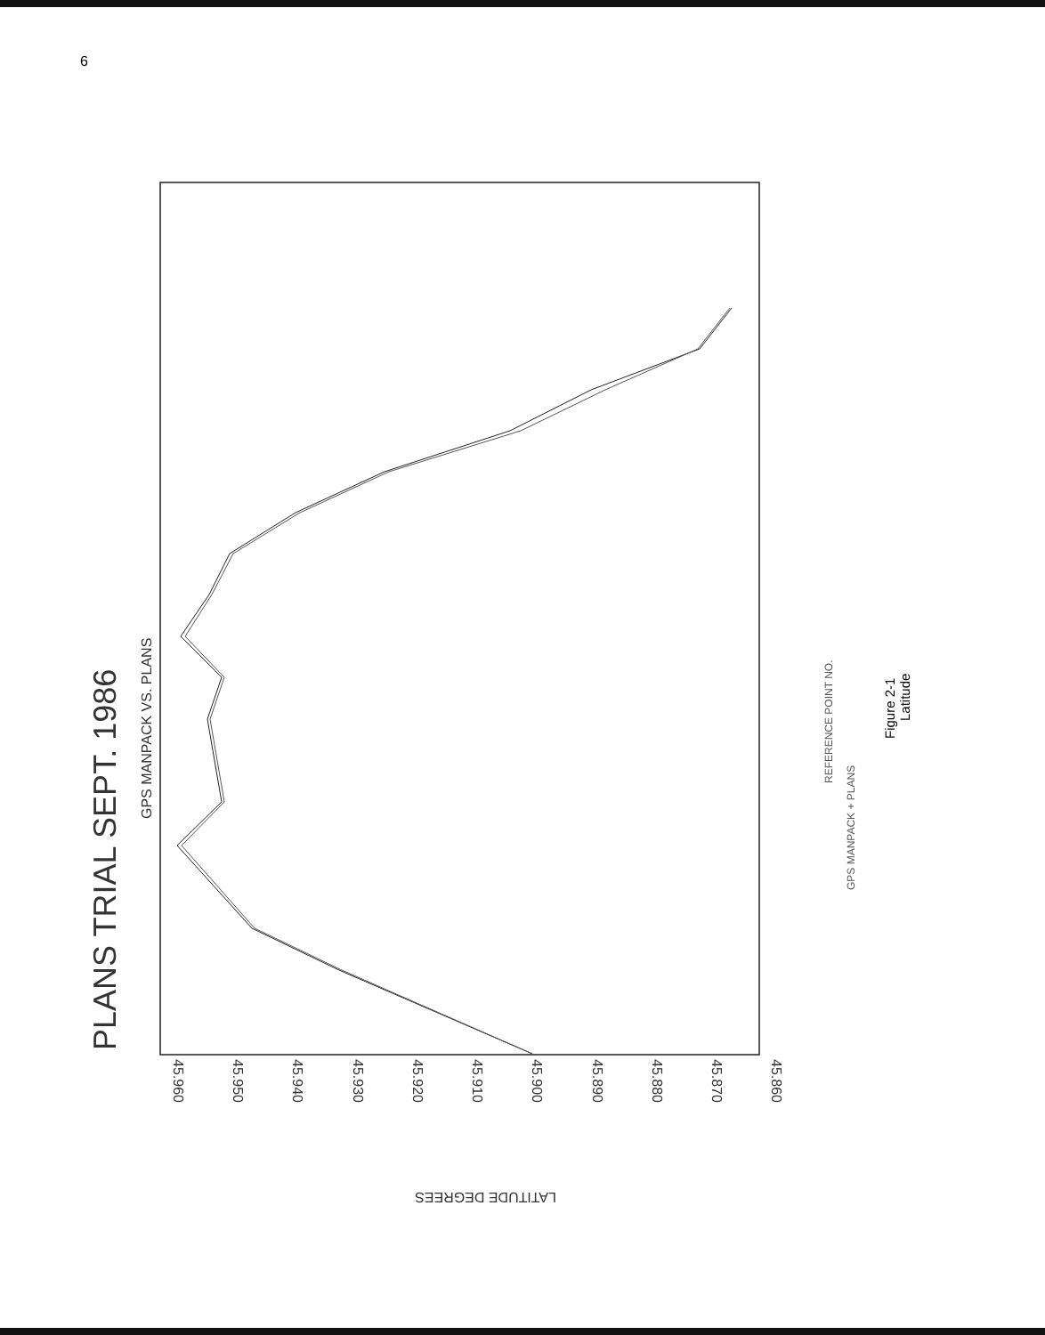6
PLANS TRIAL SEPT. 1986
GPS MANPACK VS. PLANS
45.960
45.950
45.940
45.930
45.920
45.910
45.900
45.890
45.880
45.870
45.860
LATITUDE DEGREES
REFERENCE POINT NO.
GPS MANPACK + PLANS
Figure 2-1
Latitude